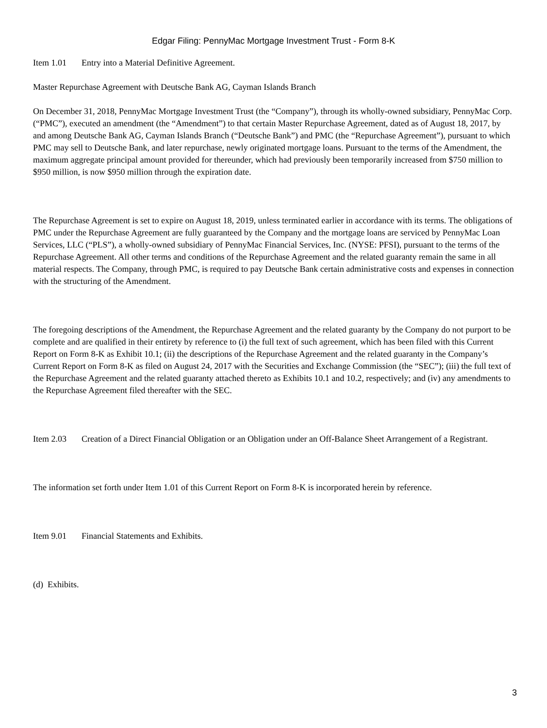Edgar Filing: PennyMac Mortgage Investment Trust - Form 8-K
Item 1.01 Entry into a Material Definitive Agreement.
Master Repurchase Agreement with Deutsche Bank AG, Cayman Islands Branch
On December 31, 2018, PennyMac Mortgage Investment Trust (the “Company”), through its wholly-owned subsidiary, PennyMac Corp. (“PMC”), executed an amendment (the “Amendment”) to that certain Master Repurchase Agreement, dated as of August 18, 2017, by and among Deutsche Bank AG, Cayman Islands Branch (“Deutsche Bank”) and PMC (the “Repurchase Agreement”), pursuant to which PMC may sell to Deutsche Bank, and later repurchase, newly originated mortgage loans. Pursuant to the terms of the Amendment, the maximum aggregate principal amount provided for thereunder, which had previously been temporarily increased from $750 million to $950 million, is now $950 million through the expiration date.
The Repurchase Agreement is set to expire on August 18, 2019, unless terminated earlier in accordance with its terms. The obligations of PMC under the Repurchase Agreement are fully guaranteed by the Company and the mortgage loans are serviced by PennyMac Loan Services, LLC (“PLS”), a wholly-owned subsidiary of PennyMac Financial Services, Inc. (NYSE: PFSI), pursuant to the terms of the Repurchase Agreement. All other terms and conditions of the Repurchase Agreement and the related guaranty remain the same in all material respects. The Company, through PMC, is required to pay Deutsche Bank certain administrative costs and expenses in connection with the structuring of the Amendment.
The foregoing descriptions of the Amendment, the Repurchase Agreement and the related guaranty by the Company do not purport to be complete and are qualified in their entirety by reference to (i) the full text of such agreement, which has been filed with this Current Report on Form 8-K as Exhibit 10.1; (ii) the descriptions of the Repurchase Agreement and the related guaranty in the Company’s Current Report on Form 8-K as filed on August 24, 2017 with the Securities and Exchange Commission (the “SEC”); (iii) the full text of the Repurchase Agreement and the related guaranty attached thereto as Exhibits 10.1 and 10.2, respectively; and (iv) any amendments to the Repurchase Agreement filed thereafter with the SEC.
Item 2.03 Creation of a Direct Financial Obligation or an Obligation under an Off-Balance Sheet Arrangement of a Registrant.
The information set forth under Item 1.01 of this Current Report on Form 8-K is incorporated herein by reference.
Item 9.01 Financial Statements and Exhibits.
(d) Exhibits.
3